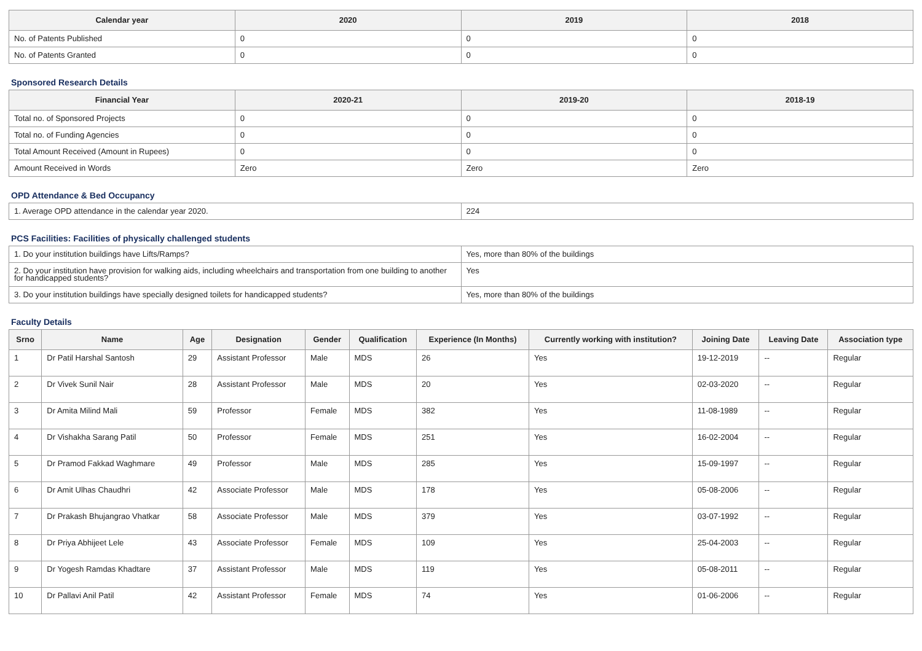| Calendar year | 2020 | 2019 | 2018 |
| --- | --- | --- | --- |
| No. of Patents Published | 0 | 0 | 0 |
| No. of Patents Granted | 0 | 0 | 0 |
Sponsored Research Details
| Financial Year | 2020-21 | 2019-20 | 2018-19 |
| --- | --- | --- | --- |
| Total no. of Sponsored Projects | 0 | 0 | 0 |
| Total no. of Funding Agencies | 0 | 0 | 0 |
| Total Amount Received (Amount in Rupees) | 0 | 0 | 0 |
| Amount Received in Words | Zero | Zero | Zero |
OPD Attendance & Bed Occupancy
| 1. Average OPD attendance in the calendar year 2020. | 224 |
PCS Facilities: Facilities of physically challenged students
| 1. Do your institution buildings have Lifts/Ramps? | Yes, more than 80% of the buildings |
| 2. Do your institution have provision for walking aids, including wheelchairs and transportation from one building to another for handicapped students? | Yes |
| 3. Do your institution buildings have specially designed toilets for handicapped students? | Yes, more than 80% of the buildings |
Faculty Details
| Srno | Name | Age | Designation | Gender | Qualification | Experience (In Months) | Currently working with institution? | Joining Date | Leaving Date | Association type |
| --- | --- | --- | --- | --- | --- | --- | --- | --- | --- | --- |
| 1 | Dr Patil Harshal Santosh | 29 | Assistant Professor | Male | MDS | 26 | Yes | 19-12-2019 | -- | Regular |
| 2 | Dr Vivek Sunil Nair | 28 | Assistant Professor | Male | MDS | 20 | Yes | 02-03-2020 | -- | Regular |
| 3 | Dr Amita Milind Mali | 59 | Professor | Female | MDS | 382 | Yes | 11-08-1989 | -- | Regular |
| 4 | Dr Vishakha Sarang Patil | 50 | Professor | Female | MDS | 251 | Yes | 16-02-2004 | -- | Regular |
| 5 | Dr Pramod Fakkad Waghmare | 49 | Professor | Male | MDS | 285 | Yes | 15-09-1997 | -- | Regular |
| 6 | Dr Amit Ulhas Chaudhri | 42 | Associate Professor | Male | MDS | 178 | Yes | 05-08-2006 | -- | Regular |
| 7 | Dr Prakash Bhujangrao Vhatkar | 58 | Associate Professor | Male | MDS | 379 | Yes | 03-07-1992 | -- | Regular |
| 8 | Dr Priya Abhijeet Lele | 43 | Associate Professor | Female | MDS | 109 | Yes | 25-04-2003 | -- | Regular |
| 9 | Dr Yogesh Ramdas Khadtare | 37 | Assistant Professor | Male | MDS | 119 | Yes | 05-08-2011 | -- | Regular |
| 10 | Dr Pallavi Anil Patil | 42 | Assistant Professor | Female | MDS | 74 | Yes | 01-06-2006 | -- | Regular |